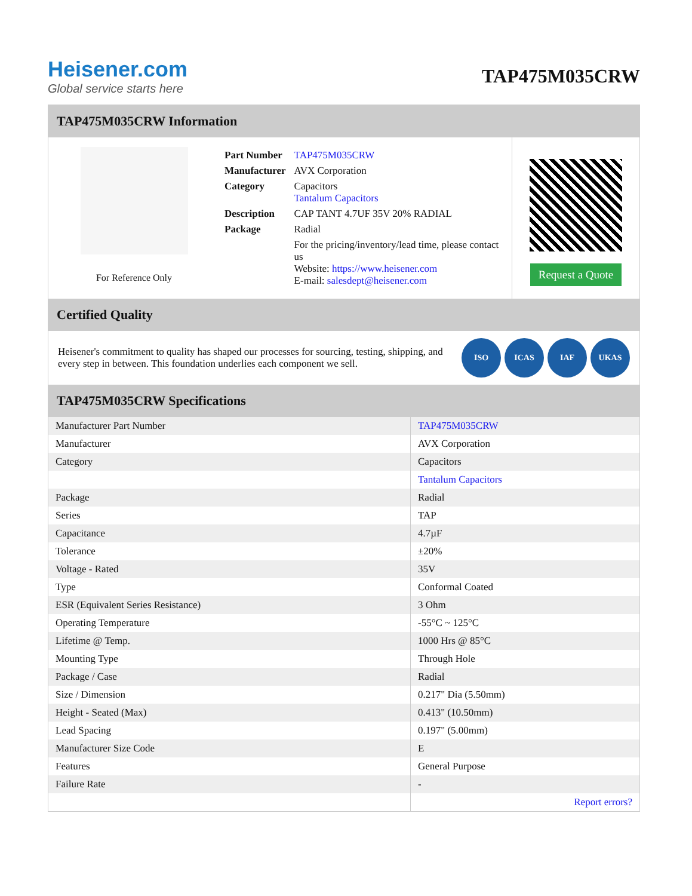Heisener.com
Global service starts here
TAP475M035CRW
TAP475M035CRW Information
For Reference Only
| Part Number | TAP475M035CRW |
| Manufacturer | AVX Corporation |
| Category | Capacitors Tantalum Capacitors |
| Description | CAP TANT 4.7UF 35V 20% RADIAL |
| Package | Radial |
| | For the pricing/inventory/lead time, please contact us Website: https://www.heisener.com E-mail: salesdept@heisener.com |
Request a Quote
Certified Quality
Heisener's commitment to quality has shaped our processes for sourcing, testing, shipping, and every step in between. This foundation underlies each component we sell.
ISO ICAS IAF UKAS
TAP475M035CRW Specifications
| Manufacturer Part Number | TAP475M035CRW |
| Manufacturer | AVX Corporation |
| Category | Capacitors |
| | Tantalum Capacitors |
| Package | Radial |
| Series | TAP |
| Capacitance | 4.7µF |
| Tolerance | ±20% |
| Voltage - Rated | 35V |
| Type | Conformal Coated |
| ESR (Equivalent Series Resistance) | 3 Ohm |
| Operating Temperature | -55°C ~ 125°C |
| Lifetime @ Temp. | 1000 Hrs @ 85°C |
| Mounting Type | Through Hole |
| Package / Case | Radial |
| Size / Dimension | 0.217" Dia (5.50mm) |
| Height - Seated (Max) | 0.413" (10.50mm) |
| Lead Spacing | 0.197" (5.00mm) |
| Manufacturer Size Code | E |
| Features | General Purpose |
| Failure Rate | - |
| | Report errors? |